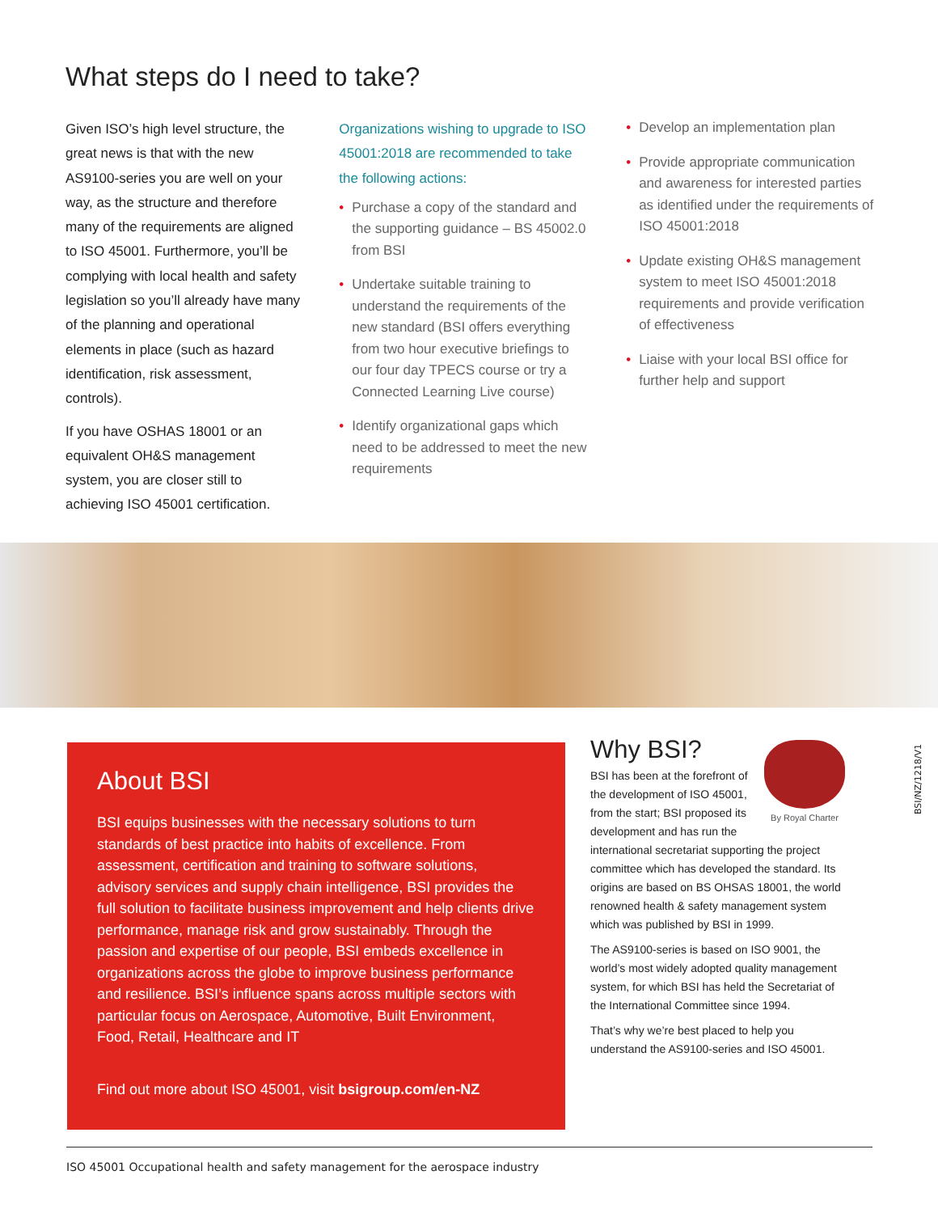What steps do I need to take?
Given ISO’s high level structure, the great news is that with the new AS9100-series you are well on your way, as the structure and therefore many of the requirements are aligned to ISO 45001. Furthermore, you’ll be complying with local health and safety legislation so you’ll already have many of the planning and operational elements in place (such as hazard identification, risk assessment, controls).
If you have OSHAS 18001 or an equivalent OH&S management system, you are closer still to achieving ISO 45001 certification.
Organizations wishing to upgrade to ISO 45001:2018 are recommended to take the following actions:
• Purchase a copy of the standard and the supporting guidance – BS 45002.0 from BSI
• Undertake suitable training to understand the requirements of the new standard (BSI offers everything from two hour executive briefings to our four day TPECS course or try a Connected Learning Live course)
• Identify organizational gaps which need to be addressed to meet the new requirements
• Develop an implementation plan
• Provide appropriate communication and awareness for interested parties as identified under the requirements of ISO 45001:2018
• Update existing OH&S management system to meet ISO 45001:2018 requirements and provide verification of effectiveness
• Liaise with your local BSI office for further help and support
About BSI
BSI equips businesses with the necessary solutions to turn standards of best practice into habits of excellence. From assessment, certification and training to software solutions, advisory services and supply chain intelligence, BSI provides the full solution to facilitate business improvement and help clients drive performance, manage risk and grow sustainably. Through the passion and expertise of our people, BSI embeds excellence in organizations across the globe to improve business performance and resilience. BSI’s influence spans across multiple sectors with particular focus on Aerospace, Automotive, Built Environment, Food, Retail, Healthcare and IT
Find out more about ISO 45001, visit bsigroup.com/en-NZ
By Royal Charter
Why BSI?
BSI has been at the forefront of the development of ISO 45001, from the start; BSI proposed its development and has run the international secretariat supporting the project committee which has developed the standard. Its origins are based on BS OHSAS 18001, the world renowned health & safety management system which was published by BSI in 1999.
The AS9100-series is based on ISO 9001, the world’s most widely adopted quality management system, for which BSI has held the Secretariat of the International Committee since 1994.
That’s why we’re best placed to help you understand the AS9100-series and ISO 45001.
BSI/NZ/1218/V1
ISO 45001 Occupational health and safety management for the aerospace industry